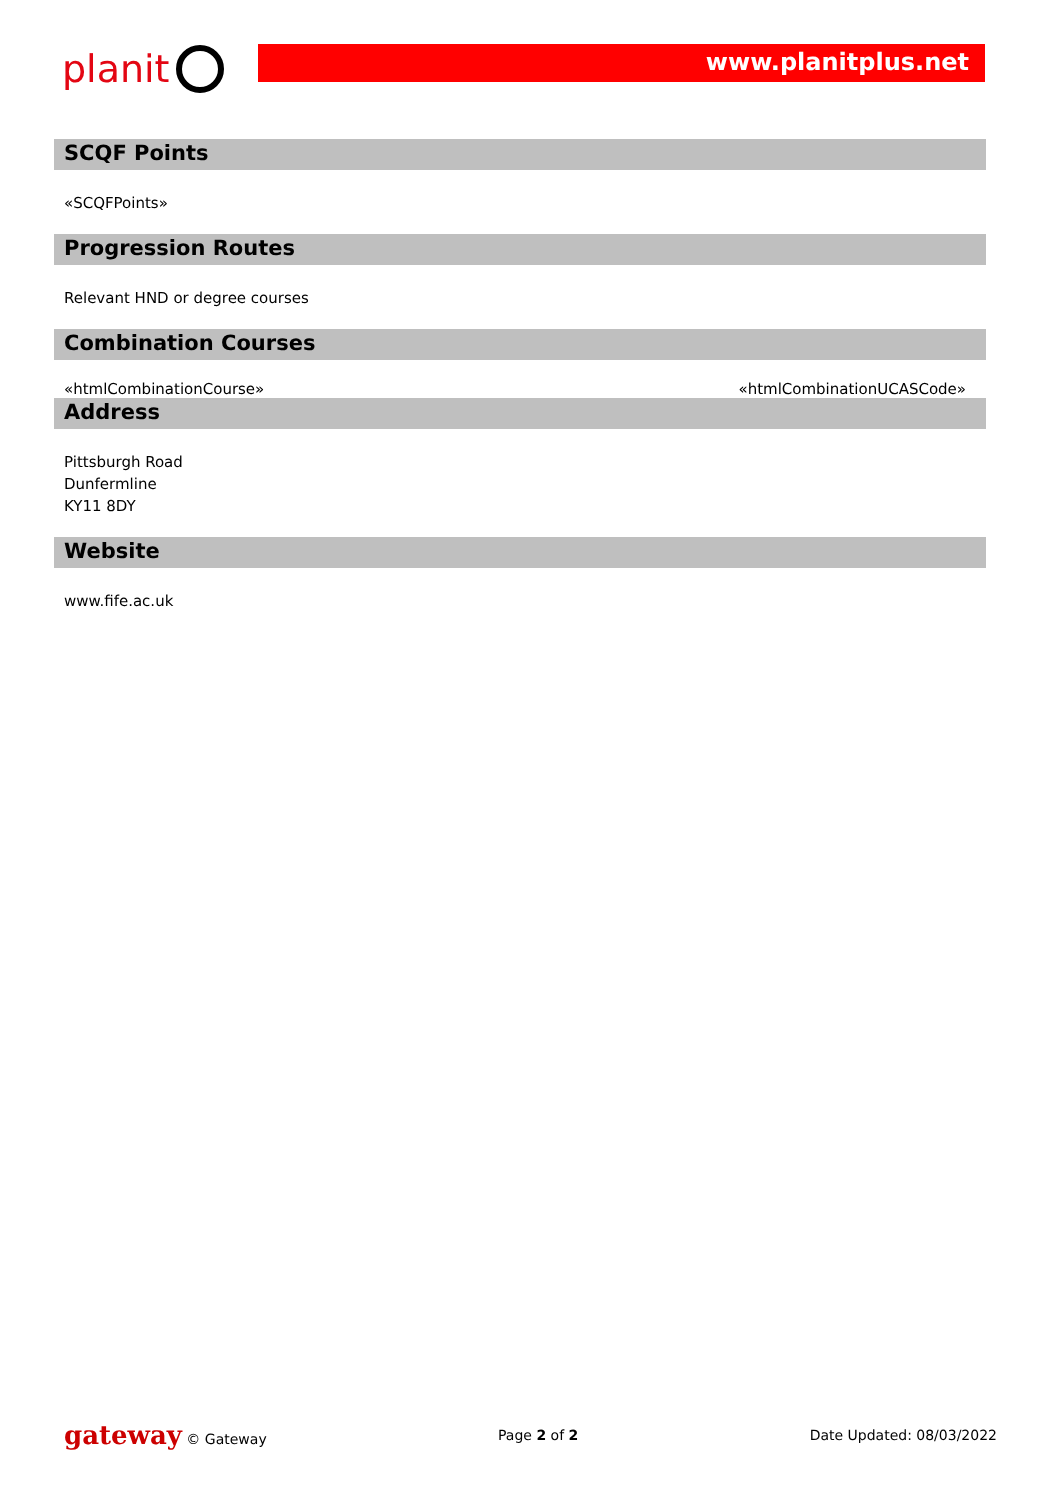planit
www.planitplus.net
SCQF Points
«SCQFPoints»
Progression Routes
Relevant HND or degree courses
Combination Courses
«htmlCombinationCourse» «htmlCombinationUCASCode»
Address
Pittsburgh Road
Dunfermline
KY11 8DY
Website
www.fife.ac.uk
gateway © Gateway Page 2 of 2 Date Updated: 08/03/2022